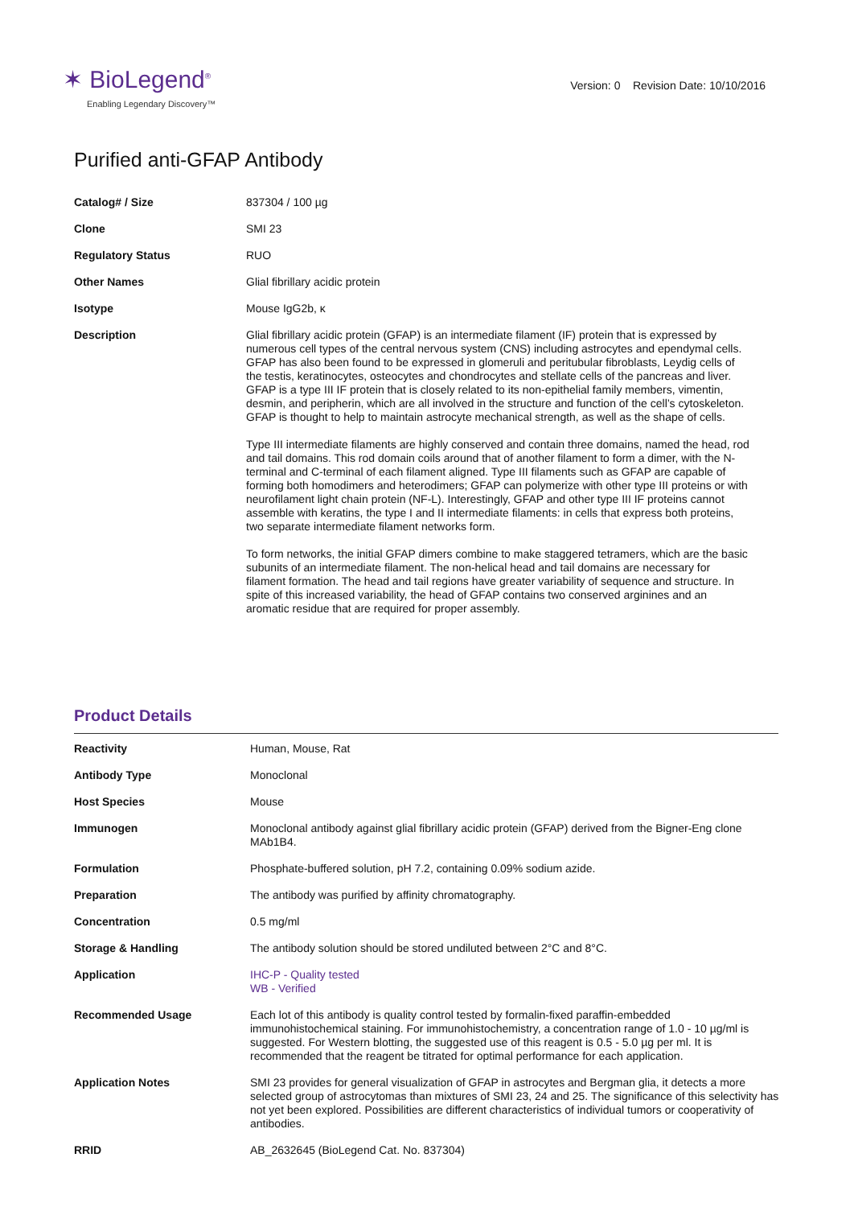✶ BioLegend<sup>®</sup>
Enabling Legendary Discovery™
Version: 0 Revision Date: 10/10/2016
Purified anti-GFAP Antibody
| Catalog# / Size | 837304 / 100 µg |
| Clone | SMI 23 |
| Regulatory Status | RUO |
| Other Names | Glial fibrillary acidic protein |
| Isotype | Mouse IgG2b, κ |
| Description | Glial fibrillary acidic protein (GFAP) is an intermediate filament (IF) protein that is expressed by numerous cell types of the central nervous system (CNS) including astrocytes and ependymal cells. GFAP has also been found to be expressed in glomeruli and peritubular fibroblasts, Leydig cells of the testis, keratinocytes, osteocytes and chondrocytes and stellate cells of the pancreas and liver. GFAP is a type III IF protein that is closely related to its non-epithelial family members, vimentin, desmin, and peripherin, which are all involved in the structure and function of the cell’s cytoskeleton. GFAP is thought to help to maintain astrocyte mechanical strength, as well as the shape of cells. Type III intermediate filaments are highly conserved and contain three domains, named the head, rod and tail domains. This rod domain coils around that of another filament to form a dimer, with the N-terminal and C-terminal of each filament aligned. Type III filaments such as GFAP are capable of forming both homodimers and heterodimers; GFAP can polymerize with other type III proteins or with neurofilament light chain protein (NF-L). Interestingly, GFAP and other type III IF proteins cannot assemble with keratins, the type I and II intermediate filaments: in cells that express both proteins, two separate intermediate filament networks form. To form networks, the initial GFAP dimers combine to make staggered tetramers, which are the basic subunits of an intermediate filament. The non-helical head and tail domains are necessary for filament formation. The head and tail regions have greater variability of sequence and structure. In spite of this increased variability, the head of GFAP contains two conserved arginines and an aromatic residue that are required for proper assembly. |
Product Details
| Reactivity | Human, Mouse, Rat |
| Antibody Type | Monoclonal |
| Host Species | Mouse |
| Immunogen | Monoclonal antibody against glial fibrillary acidic protein (GFAP) derived from the Bigner-Eng clone MAb1B4. |
| Formulation | Phosphate-buffered solution, pH 7.2, containing 0.09% sodium azide. |
| Preparation | The antibody was purified by affinity chromatography. |
| Concentration | 0.5 mg/ml |
| Storage & Handling | The antibody solution should be stored undiluted between 2°C and 8°C. |
| Application | IHC-P - Quality tested WB - Verified |
| Recommended Usage | Each lot of this antibody is quality control tested by formalin-fixed paraffin-embedded immunohistochemical staining. For immunohistochemistry, a concentration range of 1.0 - 10 µg/ml is suggested. For Western blotting, the suggested use of this reagent is 0.5 - 5.0 µg per ml. It is recommended that the reagent be titrated for optimal performance for each application. |
| Application Notes | SMI 23 provides for general visualization of GFAP in astrocytes and Bergman glia, it detects a more selected group of astrocytomas than mixtures of SMI 23, 24 and 25. The significance of this selectivity has not yet been explored. Possibilities are different characteristics of individual tumors or cooperativity of antibodies. |
| RRID | AB_2632645 (BioLegend Cat. No. 837304) |